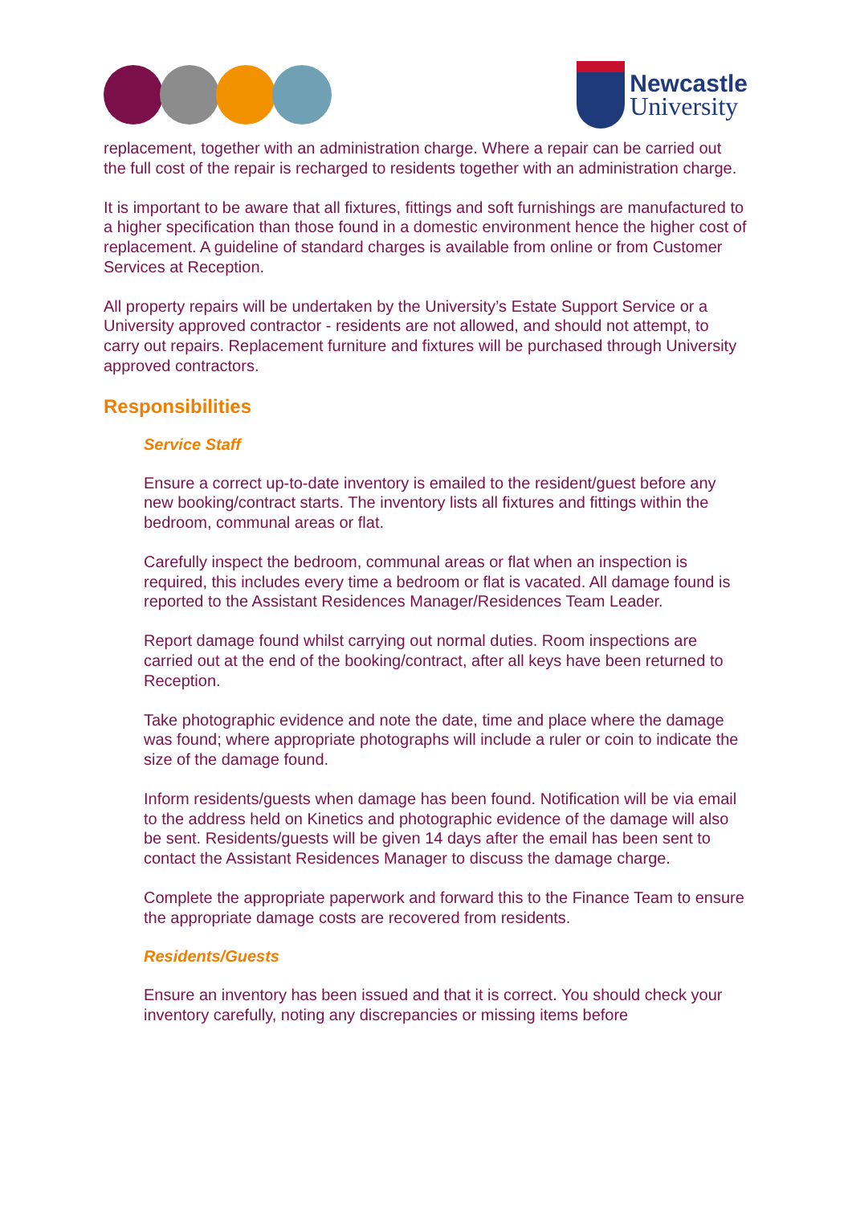Newcastle
University
replacement, together with an administration charge. Where a repair can be carried out the full cost of the repair is recharged to residents together with an administration charge.
It is important to be aware that all fixtures, fittings and soft furnishings are manufactured to a higher specification than those found in a domestic environment hence the higher cost of replacement. A guideline of standard charges is available from online or from Customer Services at Reception.
All property repairs will be undertaken by the University’s Estate Support Service or a University approved contractor - residents are not allowed, and should not attempt, to carry out repairs. Replacement furniture and fixtures will be purchased through University approved contractors.
Responsibilities
Service Staff
Ensure a correct up-to-date inventory is emailed to the resident/guest before any new booking/contract starts. The inventory lists all fixtures and fittings within the bedroom, communal areas or flat.
Carefully inspect the bedroom, communal areas or flat when an inspection is required, this includes every time a bedroom or flat is vacated. All damage found is reported to the Assistant Residences Manager/Residences Team Leader.
Report damage found whilst carrying out normal duties. Room inspections are carried out at the end of the booking/contract, after all keys have been returned to Reception.
Take photographic evidence and note the date, time and place where the damage was found; where appropriate photographs will include a ruler or coin to indicate the size of the damage found.
Inform residents/guests when damage has been found. Notification will be via email to the address held on Kinetics and photographic evidence of the damage will also be sent. Residents/guests will be given 14 days after the email has been sent to contact the Assistant Residences Manager to discuss the damage charge.
Complete the appropriate paperwork and forward this to the Finance Team to ensure the appropriate damage costs are recovered from residents.
Residents/Guests
Ensure an inventory has been issued and that it is correct. You should check your inventory carefully, noting any discrepancies or missing items before